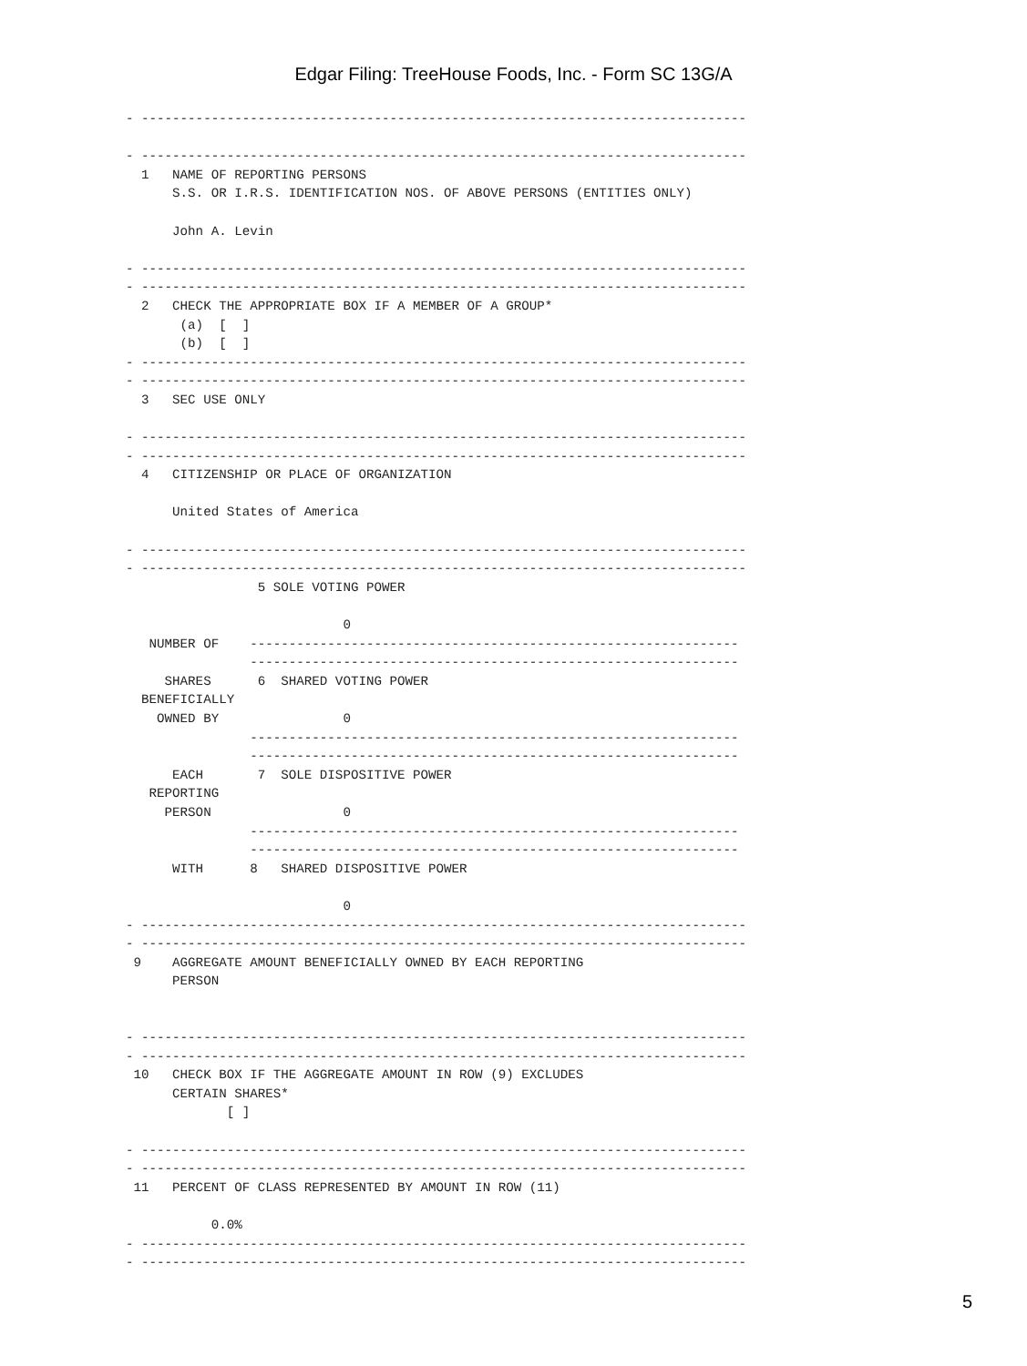Edgar Filing: TreeHouse Foods, Inc. - Form SC 13G/A
- ------------------------------------------------------------------------------

- ------------------------------------------------------------------------------
  1   NAME OF REPORTING PERSONS
      S.S. OR I.R.S. IDENTIFICATION NOS. OF ABOVE PERSONS (ENTITIES ONLY)

      John A. Levin

- ------------------------------------------------------------------------------
- ------------------------------------------------------------------------------
  2   CHECK THE APPROPRIATE BOX IF A MEMBER OF A GROUP*
       (a)  [  ]
       (b)  [  ]
- ------------------------------------------------------------------------------
- ------------------------------------------------------------------------------
  3   SEC USE ONLY

- ------------------------------------------------------------------------------
- ------------------------------------------------------------------------------
  4   CITIZENSHIP OR PLACE OF ORGANIZATION

      United States of America

- ------------------------------------------------------------------------------
- ------------------------------------------------------------------------------
                 5 SOLE VOTING POWER

                            0
   NUMBER OF    ---------------------------------------------------------------
                ---------------------------------------------------------------
     SHARES      6  SHARED VOTING POWER
  BENEFICIALLY
    OWNED BY                0
                ---------------------------------------------------------------
                ---------------------------------------------------------------
      EACH       7  SOLE DISPOSITIVE POWER
   REPORTING
     PERSON                 0
                ---------------------------------------------------------------
                ---------------------------------------------------------------
      WITH      8   SHARED DISPOSITIVE POWER

                            0
- ------------------------------------------------------------------------------
- ------------------------------------------------------------------------------
 9    AGGREGATE AMOUNT BENEFICIALLY OWNED BY EACH REPORTING
      PERSON


- ------------------------------------------------------------------------------
- ------------------------------------------------------------------------------
 10   CHECK BOX IF THE AGGREGATE AMOUNT IN ROW (9) EXCLUDES
      CERTAIN SHARES*
             [ ]

- ------------------------------------------------------------------------------
- ------------------------------------------------------------------------------
 11   PERCENT OF CLASS REPRESENTED BY AMOUNT IN ROW (11)

           0.0%
- ------------------------------------------------------------------------------
- ------------------------------------------------------------------------------
5